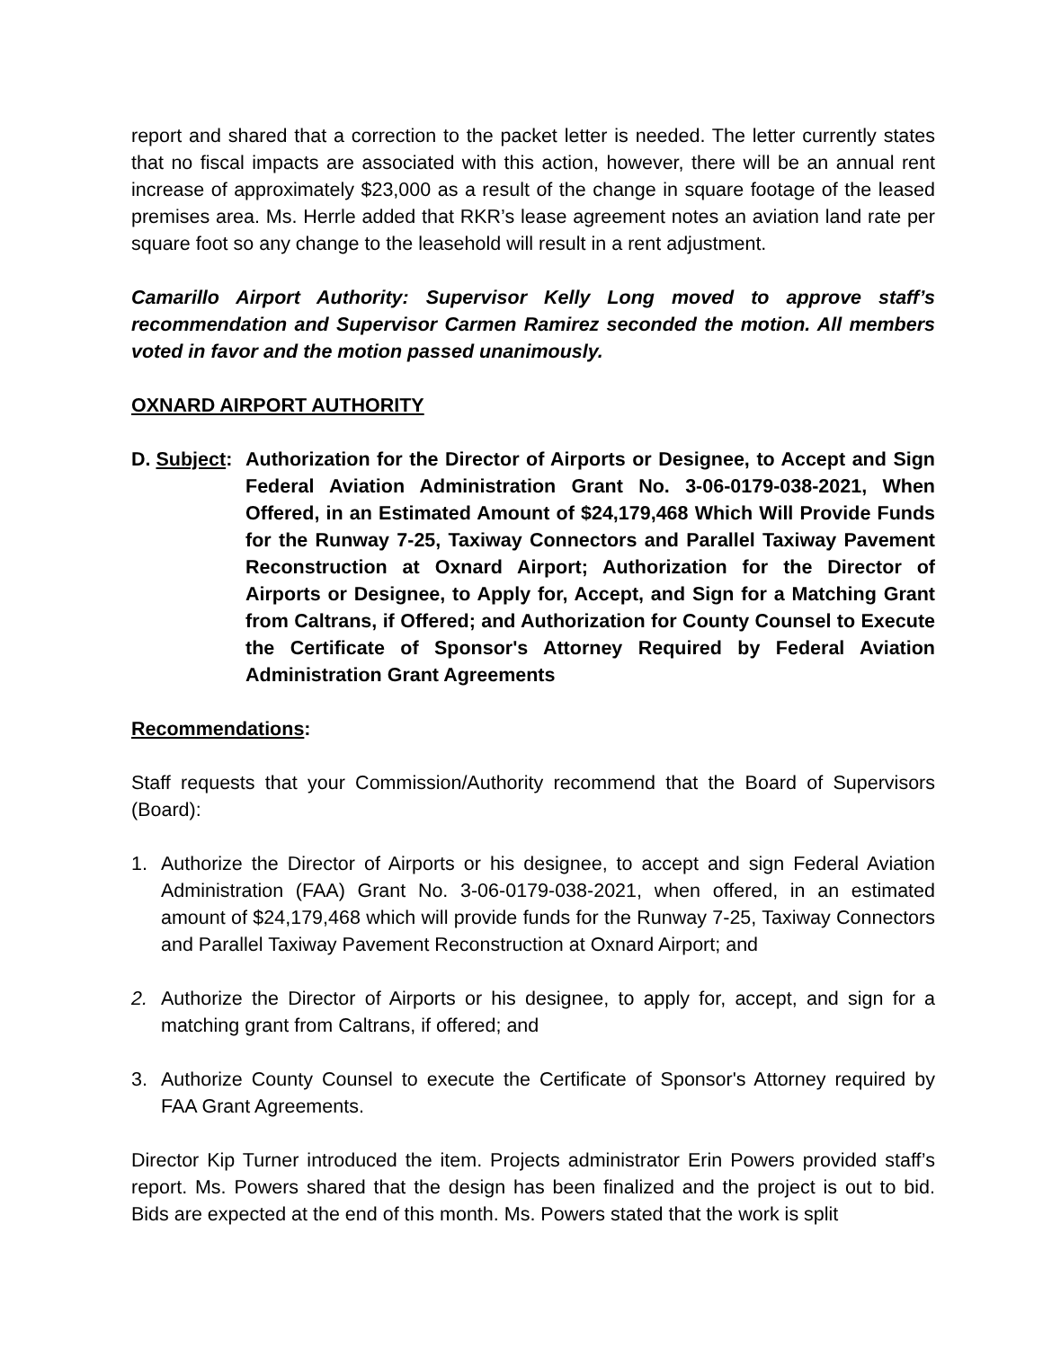report and shared that a correction to the packet letter is needed. The letter currently states that no fiscal impacts are associated with this action, however, there will be an annual rent increase of approximately $23,000 as a result of the change in square footage of the leased premises area. Ms. Herrle added that RKR’s lease agreement notes an aviation land rate per square foot so any change to the leasehold will result in a rent adjustment.
Camarillo Airport Authority: Supervisor Kelly Long moved to approve staff’s recommendation and Supervisor Carmen Ramirez seconded the motion. All members voted in favor and the motion passed unanimously.
OXNARD AIRPORT AUTHORITY
D. Subject:
Authorization for the Director of Airports or Designee, to Accept and Sign Federal Aviation Administration Grant No. 3-06-0179-038-2021, When Offered, in an Estimated Amount of $24,179,468 Which Will Provide Funds for the Runway 7-25, Taxiway Connectors and Parallel Taxiway Pavement Reconstruction at Oxnard Airport; Authorization for the Director of Airports or Designee, to Apply for, Accept, and Sign for a Matching Grant from Caltrans, if Offered; and Authorization for County Counsel to Execute the Certificate of Sponsor's Attorney Required by Federal Aviation Administration Grant Agreements
Recommendations:
Staff requests that your Commission/Authority recommend that the Board of Supervisors (Board):
1. Authorize the Director of Airports or his designee, to accept and sign Federal Aviation Administration (FAA) Grant No. 3-06-0179-038-2021, when offered, in an estimated amount of $24,179,468 which will provide funds for the Runway 7-25, Taxiway Connectors and Parallel Taxiway Pavement Reconstruction at Oxnard Airport; and
2. Authorize the Director of Airports or his designee, to apply for, accept, and sign for a matching grant from Caltrans, if offered; and
3. Authorize County Counsel to execute the Certificate of Sponsor's Attorney required by FAA Grant Agreements.
Director Kip Turner introduced the item. Projects administrator Erin Powers provided staff’s report. Ms. Powers shared that the design has been finalized and the project is out to bid. Bids are expected at the end of this month. Ms. Powers stated that the work is split